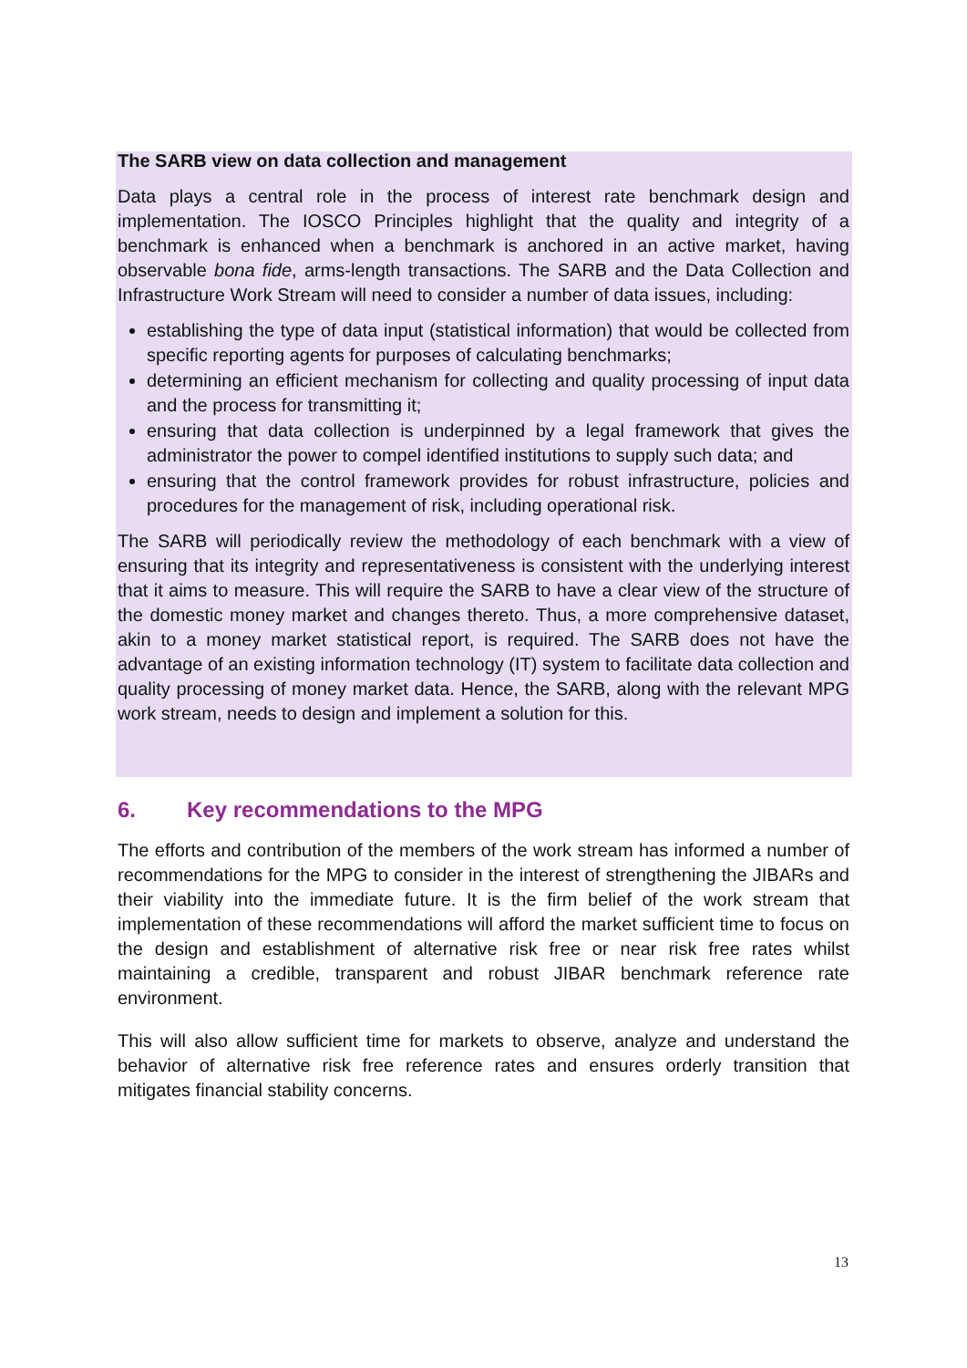The SARB view on data collection and management
Data plays a central role in the process of interest rate benchmark design and implementation. The IOSCO Principles highlight that the quality and integrity of a benchmark is enhanced when a benchmark is anchored in an active market, having observable bona fide, arms-length transactions. The SARB and the Data Collection and Infrastructure Work Stream will need to consider a number of data issues, including:
establishing the type of data input (statistical information) that would be collected from specific reporting agents for purposes of calculating benchmarks;
determining an efficient mechanism for collecting and quality processing of input data and the process for transmitting it;
ensuring that data collection is underpinned by a legal framework that gives the administrator the power to compel identified institutions to supply such data; and
ensuring that the control framework provides for robust infrastructure, policies and procedures for the management of risk, including operational risk.
The SARB will periodically review the methodology of each benchmark with a view of ensuring that its integrity and representativeness is consistent with the underlying interest that it aims to measure. This will require the SARB to have a clear view of the structure of the domestic money market and changes thereto. Thus, a more comprehensive dataset, akin to a money market statistical report, is required. The SARB does not have the advantage of an existing information technology (IT) system to facilitate data collection and quality processing of money market data. Hence, the SARB, along with the relevant MPG work stream, needs to design and implement a solution for this.
6. Key recommendations to the MPG
The efforts and contribution of the members of the work stream has informed a number of recommendations for the MPG to consider in the interest of strengthening the JIBARs and their viability into the immediate future. It is the firm belief of the work stream that implementation of these recommendations will afford the market sufficient time to focus on the design and establishment of alternative risk free or near risk free rates whilst maintaining a credible, transparent and robust JIBAR benchmark reference rate environment.
This will also allow sufficient time for markets to observe, analyze and understand the behavior of alternative risk free reference rates and ensures orderly transition that mitigates financial stability concerns.
13